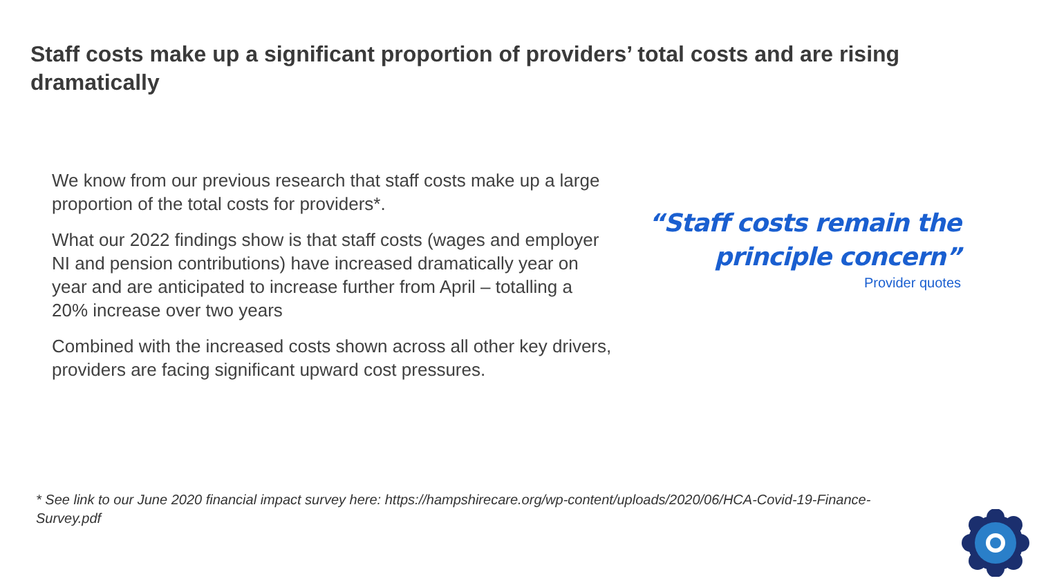Staff costs make up a significant proportion of providers’ total costs and are rising dramatically
We know from our previous research that staff costs make up a large proportion of the total costs for providers*.
What our 2022 findings show is that staff costs (wages and employer NI and pension contributions) have increased dramatically year on year and are anticipated to increase further from April – totalling a 20% increase over two years
Combined with the increased costs shown across all other key drivers, providers are facing significant upward cost pressures.
“Staff costs remain the
principle concern”
Provider quotes
* See link to our June 2020 financial impact survey here: https://hampshirecare.org/wp-content/uploads/2020/06/HCA-Covid-19-Finance-Survey.pdf